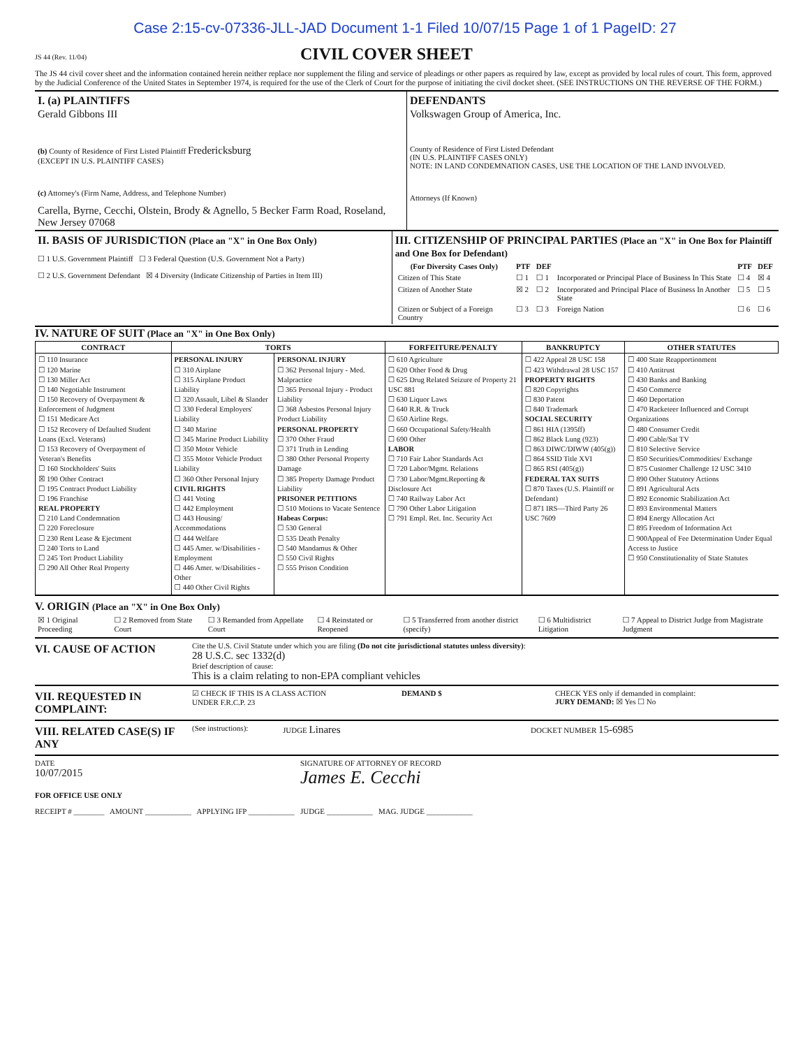Case 2:15-cv-07336-JLL-JAD Document 1-1 Filed 10/07/15 Page 1 of 1 PageID: 27
JS 44 (Rev. 11/04)
CIVIL COVER SHEET
The JS 44 civil cover sheet and the information contained herein neither replace nor supplement the filing and service of pleadings or other papers as required by law, except as provided by local rules of court. This form, approved by the Judicial Conference of the United States in September 1974, is required for the use of the Clerk of Court for the purpose of initiating the civil docket sheet. (SEE INSTRUCTIONS ON THE REVERSE OF THE FORM.)
| I. (a) PLAINTIFFS Gerald Gibbons III (b) County of Residence of First Listed Plaintiff Fredericksburg (EXCEPT IN U.S. PLAINTIFF CASES) (c) Attorney's (Firm Name, Address, and Telephone Number) Carella, Byrne, Cecchi, Olstein, Brody & Agnello, 5 Becker Farm Road, Roseland, New Jersey 07068 | DEFENDANTS Volkswagen Group of America, Inc. County of Residence of First Listed Defendant (IN U.S. PLAINTIFF CASES ONLY) NOTE: IN LAND CONDEMNATION CASES, USE THE LOCATION OF THE LAND INVOLVED. Attorneys (If Known) |
| II. BASIS OF JURISDICTION (Place an "X" in One Box Only) ☐ 1 U.S. Government Plaintiff ☐ 3 Federal Question (U.S. Government Not a Party) ☐ 2 U.S. Government Defendant ☒ 4 Diversity (Indicate Citizenship of Parties in Item III) | III. CITIZENSHIP OF PRINCIPAL PARTIES (Place an "X" in One Box for Plaintiff and One Box for Defendant) / (For Diversity Cases Only) / PTF / DEF / / PTF / DEF / / --- / --- / --- / --- / --- / --- / / Citizen of This State / ☐ 1 / ☐ 1 / Incorporated or Principal Place of Business In This State / ☐ 4 / ☒ 4 / / Citizen of Another State / ☒ 2 / ☐ 2 / Incorporated and Principal Place of Business In Another State / ☐ 5 / ☐ 5 / / Citizen or Subject of a Foreign Country / ☐ 3 / ☐ 3 / Foreign Nation / ☐ 6 / ☐ 6 / |
IV. NATURE OF SUIT (Place an "X" in One Box Only)
| CONTRACT | TORTS | | FORFEITURE/PENALTY | BANKRUPTCY | OTHER STATUTES |
| --- | --- | --- | --- | --- | --- |
| ☐ 110 Insurance ☐ 120 Marine ☐ 130 Miller Act ☐ 140 Negotiable Instrument ☐ 150 Recovery of Overpayment & Enforcement of Judgment ☐ 151 Medicare Act ☐ 152 Recovery of Defaulted Student Loans (Excl. Veterans) ☐ 153 Recovery of Overpayment of Veteran's Benefits ☐ 160 Stockholders' Suits ☒ 190 Other Contract ☐ 195 Contract Product Liability ☐ 196 Franchise REAL PROPERTY ☐ 210 Land Condemnation ☐ 220 Foreclosure ☐ 230 Rent Lease & Ejectment ☐ 240 Torts to Land ☐ 245 Tort Product Liability ☐ 290 All Other Real Property | PERSONAL INJURY ☐ 310 Airplane ☐ 315 Airplane Product Liability ☐ 320 Assault, Libel & Slander ☐ 330 Federal Employers' Liability ☐ 340 Marine ☐ 345 Marine Product Liability ☐ 350 Motor Vehicle ☐ 355 Motor Vehicle Product Liability ☐ 360 Other Personal Injury CIVIL RIGHTS ☐ 441 Voting ☐ 442 Employment ☐ 443 Housing/ Accommodations ☐ 444 Welfare ☐ 445 Amer. w/Disabilities - Employment ☐ 446 Amer. w/Disabilities - Other ☐ 440 Other Civil Rights | PERSONAL INJURY ☐ 362 Personal Injury - Med. Malpractice ☐ 365 Personal Injury - Product Liability ☐ 368 Asbestos Personal Injury Product Liability PERSONAL PROPERTY ☐ 370 Other Fraud ☐ 371 Truth in Lending ☐ 380 Other Personal Property Damage ☐ 385 Property Damage Product Liability PRISONER PETITIONS ☐ 510 Motions to Vacate Sentence Habeas Corpus: ☐ 530 General ☐ 535 Death Penalty ☐ 540 Mandamus & Other ☐ 550 Civil Rights ☐ 555 Prison Condition | ☐ 610 Agriculture ☐ 620 Other Food & Drug ☐ 625 Drug Related Seizure of Property 21 USC 881 ☐ 630 Liquor Laws ☐ 640 R.R. & Truck ☐ 650 Airline Regs. ☐ 660 Occupational Safety/Health ☐ 690 Other LABOR ☐ 710 Fair Labor Standards Act ☐ 720 Labor/Mgmt. Relations ☐ 730 Labor/Mgmt.Reporting & Disclosure Act ☐ 740 Railway Labor Act ☐ 790 Other Labor Litigation ☐ 791 Empl. Ret. Inc. Security Act | ☐ 422 Appeal 28 USC 158 ☐ 423 Withdrawal 28 USC 157 PROPERTY RIGHTS ☐ 820 Copyrights ☐ 830 Patent ☐ 840 Trademark SOCIAL SECURITY ☐ 861 HIA (1395ff) ☐ 862 Black Lung (923) ☐ 863 DIWC/DIWW (405(g)) ☐ 864 SSID Title XVI ☐ 865 RSI (405(g)) FEDERAL TAX SUITS ☐ 870 Taxes (U.S. Plaintiff or Defendant) ☐ 871 IRS—Third Party 26 USC 7609 | ☐ 400 State Reapportionment ☐ 410 Antitrust ☐ 430 Banks and Banking ☐ 450 Commerce ☐ 460 Deportation ☐ 470 Racketeer Influenced and Corrupt Organizations ☐ 480 Consumer Credit ☐ 490 Cable/Sat TV ☐ 810 Selective Service ☐ 850 Securities/Commodities/ Exchange ☐ 875 Customer Challenge 12 USC 3410 ☐ 890 Other Statutory Actions ☐ 891 Agricultural Acts ☐ 892 Economic Stabilization Act ☐ 893 Environmental Matters ☐ 894 Energy Allocation Act ☐ 895 Freedom of Information Act ☐ 900Appeal of Fee Determination Under Equal Access to Justice ☐ 950 Constitutionality of State Statutes |
V. ORIGIN (Place an "X" in One Box Only)
| ☒ 1 Original Proceeding | ☐ 2 Removed from State Court | ☐ 3 Remanded from Appellate Court | ☐ 4 Reinstated or Reopened | ☐ 5 Transferred from another district (specify) | ☐ 6 Multidistrict Litigation | ☐ 7 Appeal to District Judge from Magistrate Judgment |
VI. CAUSE OF ACTION
Cite the U.S. Civil Statute under which you are filing (Do not cite jurisdictional statutes unless diversity):
28 U.S.C. sec 1332(d)
Brief description of cause:
This is a claim relating to non-EPA compliant vehicles
VII. REQUESTED IN COMPLAINT:
☑ CHECK IF THIS IS A CLASS ACTION
UNDER F.R.C.P. 23
DEMAND $ CHECK YES only if demanded in complaint:
JURY DEMAND: ☒ Yes ☐ No
VIII. RELATED CASE(S) IF ANY
(See instructions): JUDGE Linares
DOCKET NUMBER 15-6985
DATE
10/07/2015
SIGNATURE OF ATTORNEY OF RECORD
James E. Cecchi
FOR OFFICE USE ONLY
RECEIPT # ________ AMOUNT ____________ APPLYING IFP ____________ JUDGE ____________ MAG. JUDGE ____________